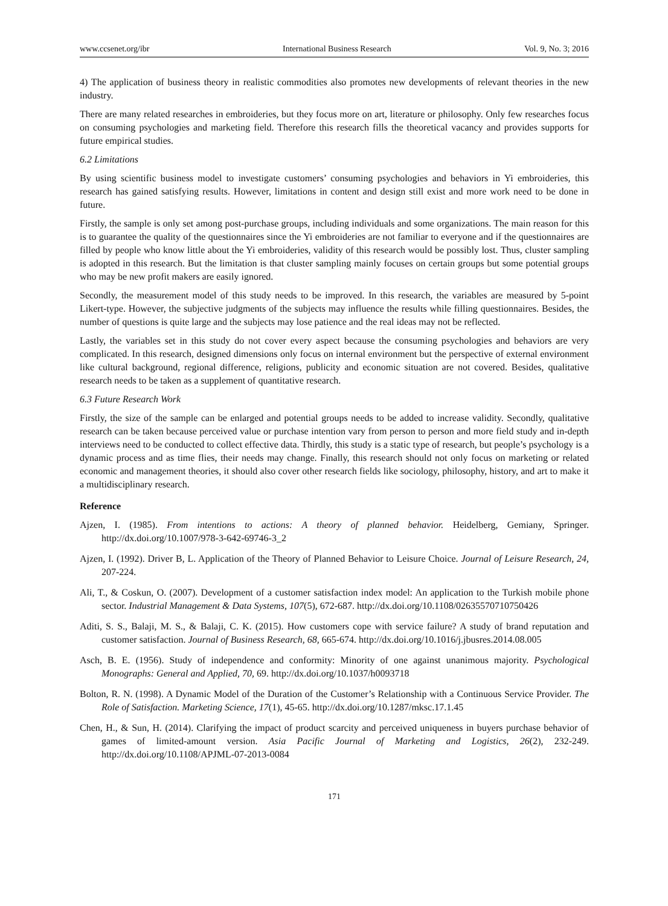www.ccsenet.org/ibr International Business Research Vol. 9, No. 3; 2016
4) The application of business theory in realistic commodities also promotes new developments of relevant theories in the new industry.
There are many related researches in embroideries, but they focus more on art, literature or philosophy. Only few researches focus on consuming psychologies and marketing field. Therefore this research fills the theoretical vacancy and provides supports for future empirical studies.
6.2 Limitations
By using scientific business model to investigate customers’ consuming psychologies and behaviors in Yi embroideries, this research has gained satisfying results. However, limitations in content and design still exist and more work need to be done in future.
Firstly, the sample is only set among post-purchase groups, including individuals and some organizations. The main reason for this is to guarantee the quality of the questionnaires since the Yi embroideries are not familiar to everyone and if the questionnaires are filled by people who know little about the Yi embroideries, validity of this research would be possibly lost. Thus, cluster sampling is adopted in this research. But the limitation is that cluster sampling mainly focuses on certain groups but some potential groups who may be new profit makers are easily ignored.
Secondly, the measurement model of this study needs to be improved. In this research, the variables are measured by 5-point Likert-type. However, the subjective judgments of the subjects may influence the results while filling questionnaires. Besides, the number of questions is quite large and the subjects may lose patience and the real ideas may not be reflected.
Lastly, the variables set in this study do not cover every aspect because the consuming psychologies and behaviors are very complicated. In this research, designed dimensions only focus on internal environment but the perspective of external environment like cultural background, regional difference, religions, publicity and economic situation are not covered. Besides, qualitative research needs to be taken as a supplement of quantitative research.
6.3 Future Research Work
Firstly, the size of the sample can be enlarged and potential groups needs to be added to increase validity. Secondly, qualitative research can be taken because perceived value or purchase intention vary from person to person and more field study and in-depth interviews need to be conducted to collect effective data. Thirdly, this study is a static type of research, but people’s psychology is a dynamic process and as time flies, their needs may change. Finally, this research should not only focus on marketing or related economic and management theories, it should also cover other research fields like sociology, philosophy, history, and art to make it a multidisciplinary research.
Reference
Ajzen, I. (1985). From intentions to actions: A theory of planned behavior. Heidelberg, Gemiany, Springer. http://dx.doi.org/10.1007/978-3-642-69746-3_2
Ajzen, I. (1992). Driver B, L. Application of the Theory of Planned Behavior to Leisure Choice. Journal of Leisure Research, 24, 207-224.
Ali, T., & Coskun, O. (2007). Development of a customer satisfaction index model: An application to the Turkish mobile phone sector. Industrial Management & Data Systems, 107(5), 672-687. http://dx.doi.org/10.1108/02635570710750426
Aditi, S. S., Balaji, M. S., & Balaji, C. K. (2015). How customers cope with service failure? A study of brand reputation and customer satisfaction. Journal of Business Research, 68, 665-674. http://dx.doi.org/10.1016/j.jbusres.2014.08.005
Asch, B. E. (1956). Study of independence and conformity: Minority of one against unanimous majority. Psychological Monographs: General and Applied, 70, 69. http://dx.doi.org/10.1037/h0093718
Bolton, R. N. (1998). A Dynamic Model of the Duration of the Customer’s Relationship with a Continuous Service Provider. The Role of Satisfaction. Marketing Science, 17(1), 45-65. http://dx.doi.org/10.1287/mksc.17.1.45
Chen, H., & Sun, H. (2014). Clarifying the impact of product scarcity and perceived uniqueness in buyers purchase behavior of games of limited-amount version. Asia Pacific Journal of Marketing and Logistics, 26(2), 232-249. http://dx.doi.org/10.1108/APJML-07-2013-0084
171